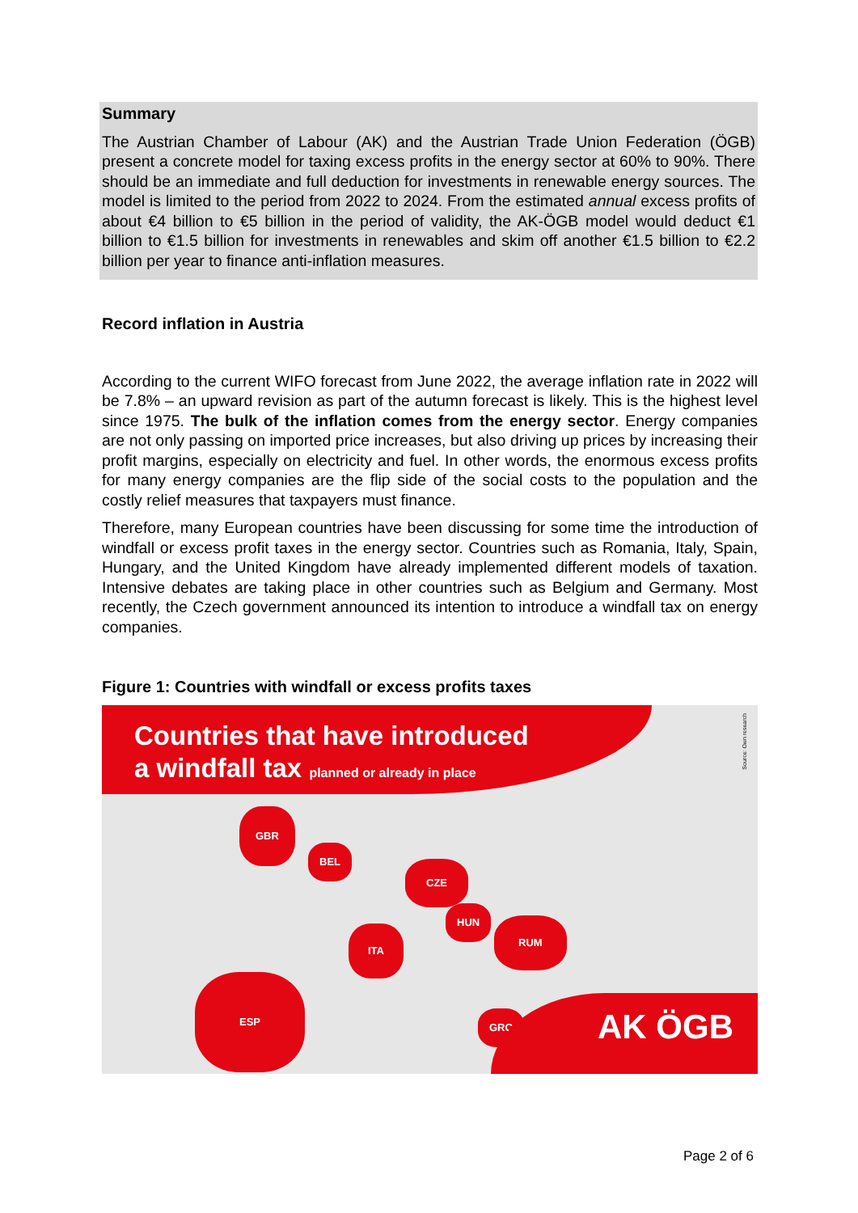Summary
The Austrian Chamber of Labour (AK) and the Austrian Trade Union Federation (ÖGB) present a concrete model for taxing excess profits in the energy sector at 60% to 90%. There should be an immediate and full deduction for investments in renewable energy sources. The model is limited to the period from 2022 to 2024. From the estimated annual excess profits of about €4 billion to €5 billion in the period of validity, the AK-ÖGB model would deduct €1 billion to €1.5 billion for investments in renewables and skim off another €1.5 billion to €2.2 billion per year to finance anti-inflation measures.
Record inflation in Austria
According to the current WIFO forecast from June 2022, the average inflation rate in 2022 will be 7.8% – an upward revision as part of the autumn forecast is likely. This is the highest level since 1975. The bulk of the inflation comes from the energy sector. Energy companies are not only passing on imported price increases, but also driving up prices by increasing their profit margins, especially on electricity and fuel. In other words, the enormous excess profits for many energy companies are the flip side of the social costs to the population and the costly relief measures that taxpayers must finance.
Therefore, many European countries have been discussing for some time the introduction of windfall or excess profit taxes in the energy sector. Countries such as Romania, Italy, Spain, Hungary, and the United Kingdom have already implemented different models of taxation. Intensive debates are taking place in other countries such as Belgium and Germany. Most recently, the Czech government announced its intention to introduce a windfall tax on energy companies.
Figure 1: Countries with windfall or excess profits taxes
Countries that have introduced
a windfall tax planned or already in place
Source: Own research
GBR
BEL
CZE
HUN
RUM
ITA
ESP
GRC
AK ÖGB
Page 2 of 6